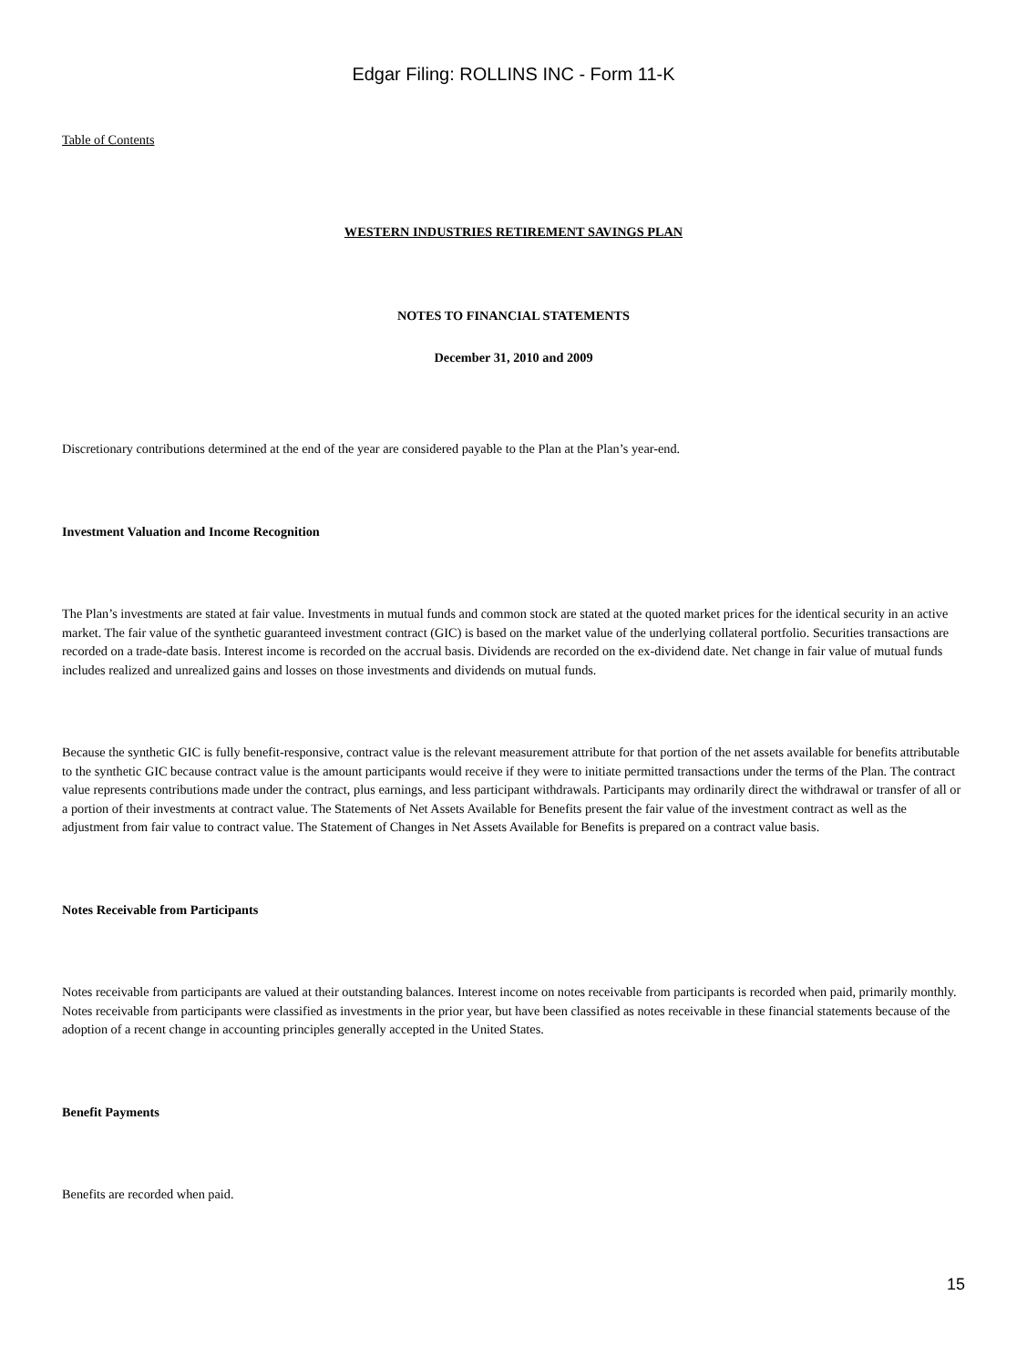Edgar Filing: ROLLINS INC - Form 11-K
Table of Contents
WESTERN INDUSTRIES RETIREMENT SAVINGS PLAN
NOTES TO FINANCIAL STATEMENTS
December 31, 2010 and 2009
Discretionary contributions determined at the end of the year are considered payable to the Plan at the Plan’s year-end.
Investment Valuation and Income Recognition
The Plan’s investments are stated at fair value. Investments in mutual funds and common stock are stated at the quoted market prices for the identical security in an active market. The fair value of the synthetic guaranteed investment contract (GIC) is based on the market value of the underlying collateral portfolio. Securities transactions are recorded on a trade-date basis. Interest income is recorded on the accrual basis. Dividends are recorded on the ex-dividend date. Net change in fair value of mutual funds includes realized and unrealized gains and losses on those investments and dividends on mutual funds.
Because the synthetic GIC is fully benefit-responsive, contract value is the relevant measurement attribute for that portion of the net assets available for benefits attributable to the synthetic GIC because contract value is the amount participants would receive if they were to initiate permitted transactions under the terms of the Plan. The contract value represents contributions made under the contract, plus earnings, and less participant withdrawals. Participants may ordinarily direct the withdrawal or transfer of all or a portion of their investments at contract value. The Statements of Net Assets Available for Benefits present the fair value of the investment contract as well as the adjustment from fair value to contract value. The Statement of Changes in Net Assets Available for Benefits is prepared on a contract value basis.
Notes Receivable from Participants
Notes receivable from participants are valued at their outstanding balances. Interest income on notes receivable from participants is recorded when paid, primarily monthly. Notes receivable from participants were classified as investments in the prior year, but have been classified as notes receivable in these financial statements because of the adoption of a recent change in accounting principles generally accepted in the United States.
Benefit Payments
Benefits are recorded when paid.
15